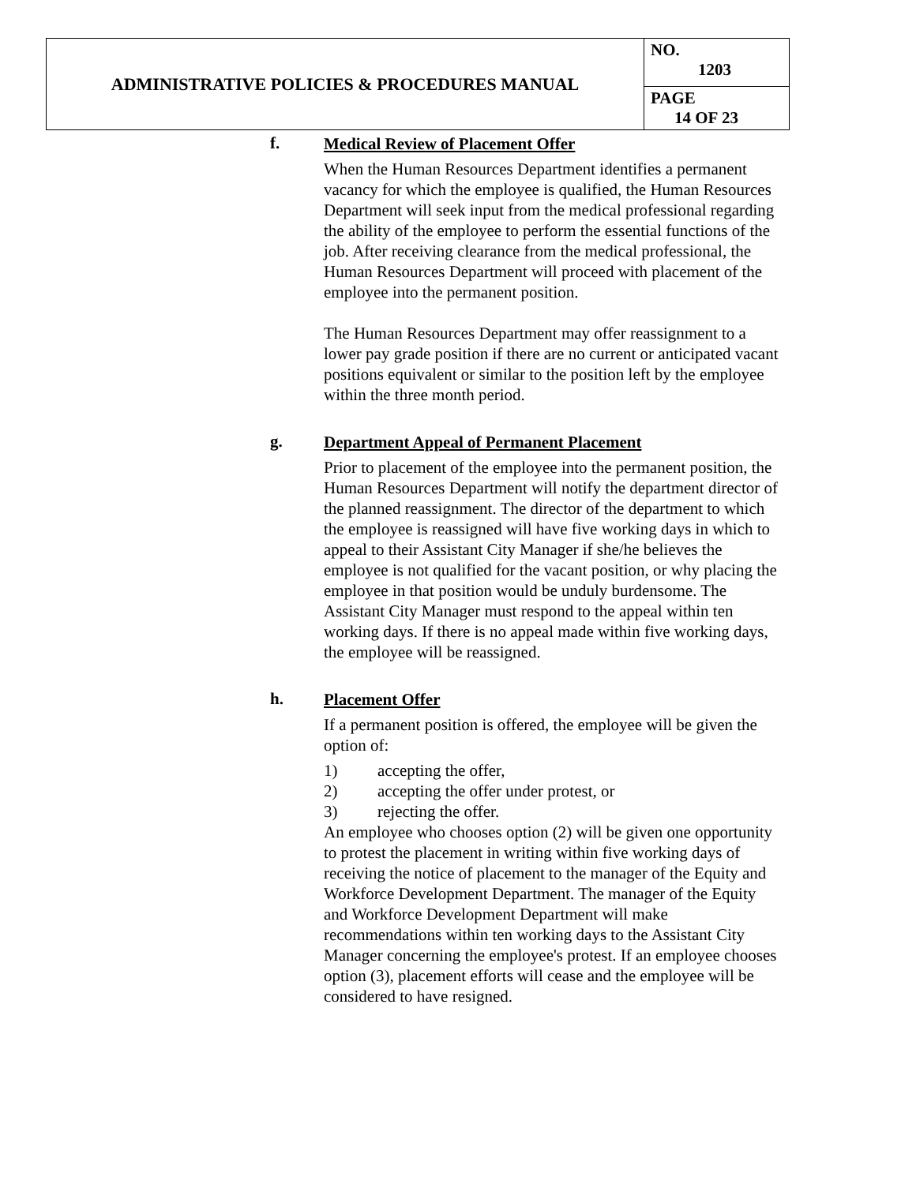| ADMINISTRATIVE POLICIES & PROCEDURES MANUAL | NO. 1203 |
| | PAGE 14 OF 23 |
f.
Medical Review of Placement Offer
When the Human Resources Department identifies a permanent vacancy for which the employee is qualified, the Human Resources Department will seek input from the medical professional regarding the ability of the employee to perform the essential functions of the job. After receiving clearance from the medical professional, the Human Resources Department will proceed with placement of the employee into the permanent position.
The Human Resources Department may offer reassignment to a lower pay grade position if there are no current or anticipated vacant positions equivalent or similar to the position left by the employee within the three month period.
g.
Department Appeal of Permanent Placement
Prior to placement of the employee into the permanent position, the Human Resources Department will notify the department director of the planned reassignment. The director of the department to which the employee is reassigned will have five working days in which to appeal to their Assistant City Manager if she/he believes the employee is not qualified for the vacant position, or why placing the employee in that position would be unduly burdensome. The Assistant City Manager must respond to the appeal within ten working days. If there is no appeal made within five working days, the employee will be reassigned.
h.
Placement Offer
If a permanent position is offered, the employee will be given the option of:
1) accepting the offer,
2) accepting the offer under protest, or
3) rejecting the offer.
An employee who chooses option (2) will be given one opportunity to protest the placement in writing within five working days of receiving the notice of placement to the manager of the Equity and Workforce Development Department. The manager of the Equity and Workforce Development Department will make recommendations within ten working days to the Assistant City Manager concerning the employee's protest. If an employee chooses option (3), placement efforts will cease and the employee will be considered to have resigned.